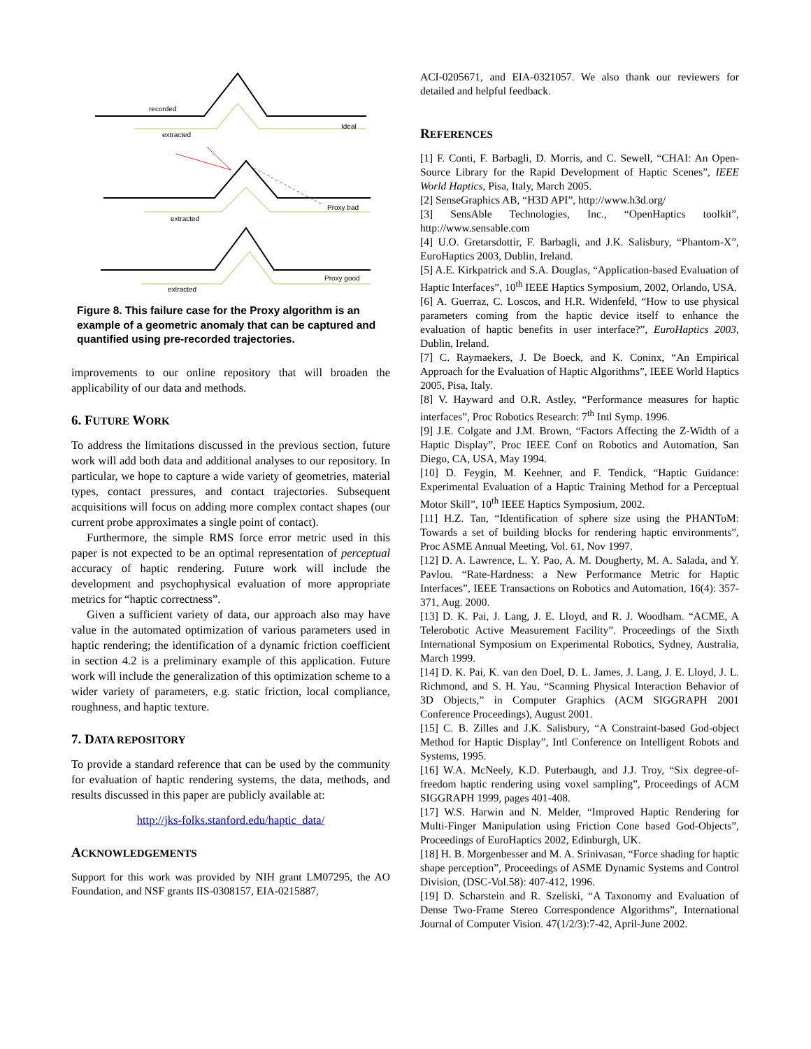recorded
Ideal
extracted
Proxy bad
extracted
Proxy good
extracted
Figure 8. This failure case for the Proxy algorithm is an example of a geometric anomaly that can be captured and quantified using pre-recorded trajectories.
improvements to our online repository that will broaden the applicability of our data and methods.
6. FUTURE WORK
To address the limitations discussed in the previous section, future work will add both data and additional analyses to our repository. In particular, we hope to capture a wide variety of geometries, material types, contact pressures, and contact trajectories. Subsequent acquisitions will focus on adding more complex contact shapes (our current probe approximates a single point of contact).
Furthermore, the simple RMS force error metric used in this paper is not expected to be an optimal representation of perceptual accuracy of haptic rendering. Future work will include the development and psychophysical evaluation of more appropriate metrics for “haptic correctness”.
Given a sufficient variety of data, our approach also may have value in the automated optimization of various parameters used in haptic rendering; the identification of a dynamic friction coefficient in section 4.2 is a preliminary example of this application. Future work will include the generalization of this optimization scheme to a wider variety of parameters, e.g. static friction, local compliance, roughness, and haptic texture.
7. DATA REPOSITORY
To provide a standard reference that can be used by the community for evaluation of haptic rendering systems, the data, methods, and results discussed in this paper are publicly available at:
http://jks-folks.stanford.edu/haptic_data/
ACKNOWLEDGEMENTS
Support for this work was provided by NIH grant LM07295, the AO Foundation, and NSF grants IIS-0308157, EIA-0215887,
ACI-0205671, and EIA-0321057. We also thank our reviewers for detailed and helpful feedback.
REFERENCES
[1] F. Conti, F. Barbagli, D. Morris, and C. Sewell, “CHAI: An Open-Source Library for the Rapid Development of Haptic Scenes”, IEEE World Haptics, Pisa, Italy, March 2005.
[2] SenseGraphics AB, “H3D API”, http://www.h3d.org/
[3] SensAble Technologies, Inc., “OpenHaptics toolkit”, http://www.sensable.com
[4] U.O. Gretarsdottir, F. Barbagli, and J.K. Salisbury, “Phantom-X”, EuroHaptics 2003, Dublin, Ireland.
[5] A.E. Kirkpatrick and S.A. Douglas, “Application-based Evaluation of Haptic Interfaces”, 10<sup>th</sup> IEEE Haptics Symposium, 2002, Orlando, USA.
[6] A. Guerraz, C. Loscos, and H.R. Widenfeld, “How to use physical parameters coming from the haptic device itself to enhance the evaluation of haptic benefits in user interface?”, EuroHaptics 2003, Dublin, Ireland.
[7] C. Raymaekers, J. De Boeck, and K. Coninx, “An Empirical Approach for the Evaluation of Haptic Algorithms”, IEEE World Haptics 2005, Pisa, Italy.
[8] V. Hayward and O.R. Astley, “Performance measures for haptic interfaces”, Proc Robotics Research: 7<sup>th</sup> Intl Symp. 1996.
[9] J.E. Colgate and J.M. Brown, “Factors Affecting the Z-Width of a Haptic Display”, Proc IEEE Conf on Robotics and Automation, San Diego, CA, USA, May 1994.
[10] D. Feygin, M. Keehner, and F. Tendick, “Haptic Guidance: Experimental Evaluation of a Haptic Training Method for a Perceptual Motor Skill”, 10<sup>th</sup> IEEE Haptics Symposium, 2002.
[11] H.Z. Tan, “Identification of sphere size using the PHANToM: Towards a set of building blocks for rendering haptic environments”, Proc ASME Annual Meeting, Vol. 61, Nov 1997.
[12] D. A. Lawrence, L. Y. Pao, A. M. Dougherty, M. A. Salada, and Y. Pavlou. “Rate-Hardness: a New Performance Metric for Haptic Interfaces”, IEEE Transactions on Robotics and Automation, 16(4): 357-371, Aug. 2000.
[13] D. K. Pai, J. Lang, J. E. Lloyd, and R. J. Woodham. “ACME, A Telerobotic Active Measurement Facility”. Proceedings of the Sixth International Symposium on Experimental Robotics, Sydney, Australia, March 1999.
[14] D. K. Pai, K. van den Doel, D. L. James, J. Lang, J. E. Lloyd, J. L. Richmond, and S. H. Yau, “Scanning Physical Interaction Behavior of 3D Objects,” in Computer Graphics (ACM SIGGRAPH 2001 Conference Proceedings), August 2001.
[15] C. B. Zilles and J.K. Salisbury, “A Constraint-based God-object Method for Haptic Display”, Intl Conference on Intelligent Robots and Systems, 1995.
[16] W.A. McNeely, K.D. Puterbaugh, and J.J. Troy, “Six degree-of-freedom haptic rendering using voxel sampling”, Proceedings of ACM SIGGRAPH 1999, pages 401-408.
[17] W.S. Harwin and N. Melder, “Improved Haptic Rendering for Multi-Finger Manipulation using Friction Cone based God-Objects”, Proceedings of EuroHaptics 2002, Edinburgh, UK.
[18] H. B. Morgenbesser and M. A. Srinivasan, “Force shading for haptic shape perception”, Proceedings of ASME Dynamic Systems and Control Division, (DSC-Vol.58): 407-412, 1996.
[19] D. Scharstein and R. Szeliski, “A Taxonomy and Evaluation of Dense Two-Frame Stereo Correspondence Algorithms”, International Journal of Computer Vision. 47(1/2/3):7-42, April-June 2002.